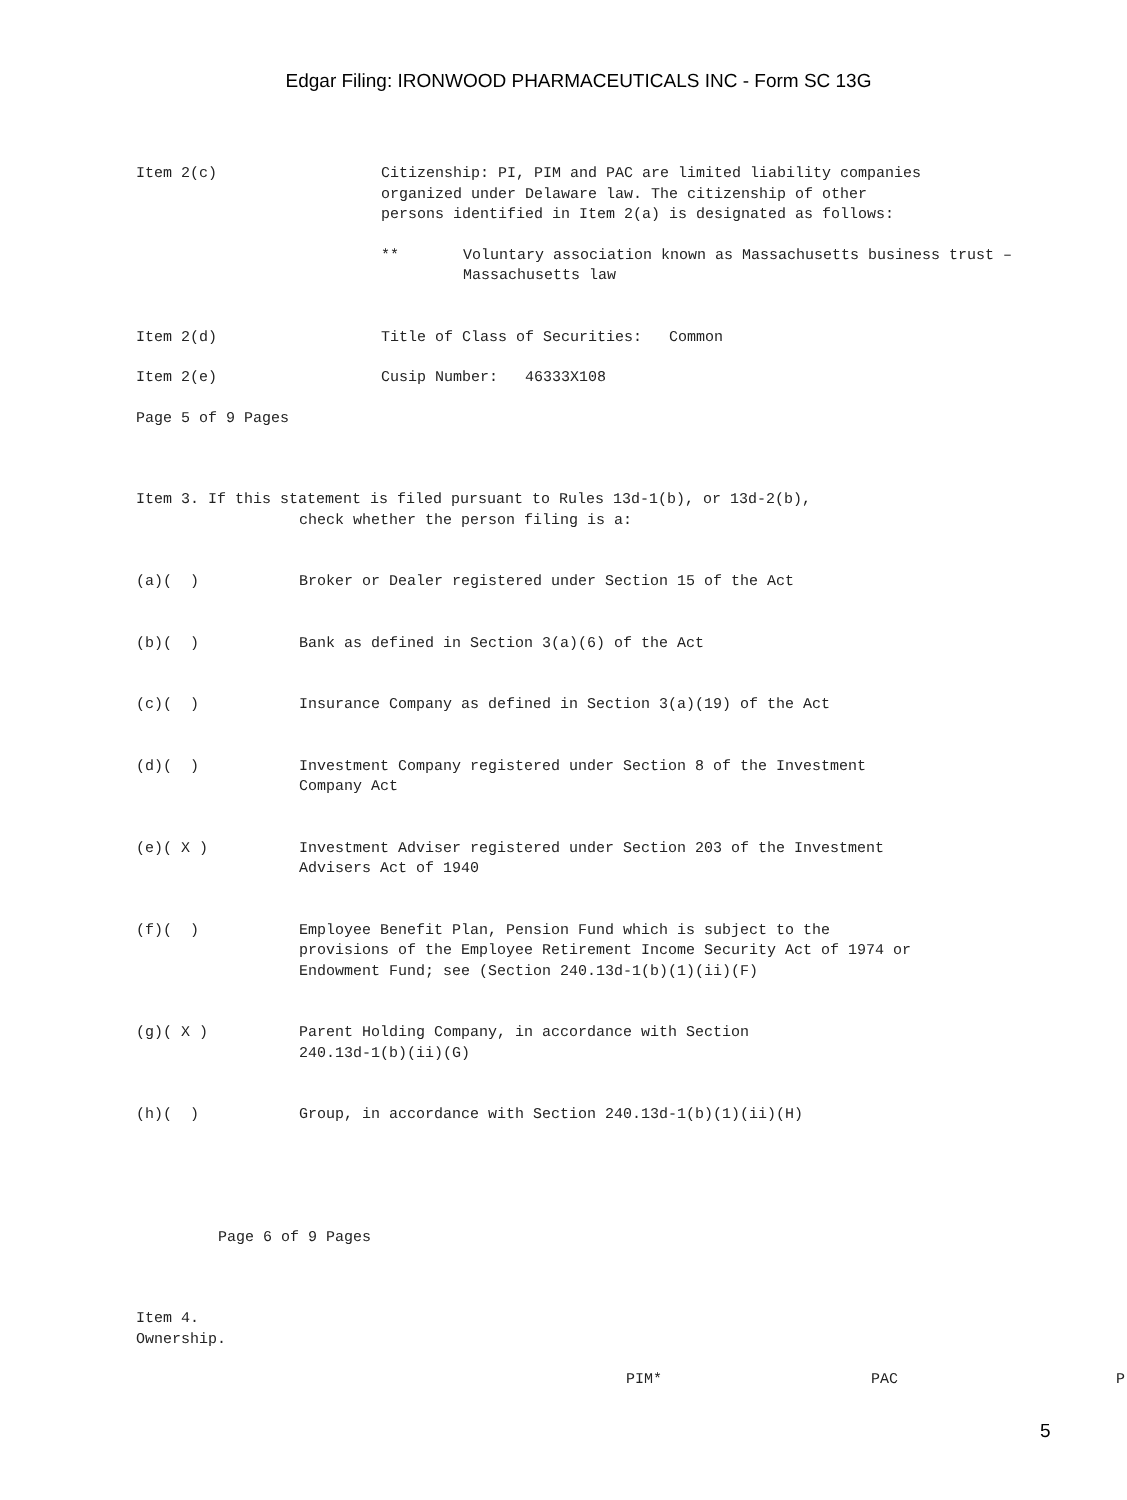Edgar Filing: IRONWOOD PHARMACEUTICALS INC - Form SC 13G
Item 2(c) Citizenship: PI, PIM and PAC are limited liability companies
organized under Delaware law. The citizenship of other
persons identified in Item 2(a) is designated as follows:
** Voluntary association known as Massachusetts business trust –
Massachusetts law
Item 2(d) Title of Class of Securities: Common
Item 2(e) Cusip Number: 46333X108
Page 5 of 9 Pages
Item 3. If this statement is filed pursuant to Rules 13d-1(b), or 13d-2(b),
check whether the person filing is a:
(a)( ) Broker or Dealer registered under Section 15 of the Act
(b)( ) Bank as defined in Section 3(a)(6) of the Act
(c)( ) Insurance Company as defined in Section 3(a)(19) of the Act
(d)( ) Investment Company registered under Section 8 of the Investment
Company Act
(e)( X ) Investment Adviser registered under Section 203 of the Investment
Advisers Act of 1940
(f)( ) Employee Benefit Plan, Pension Fund which is subject to the
provisions of the Employee Retirement Income Security Act of 1974 or
Endowment Fund; see (Section 240.13d-1(b)(1)(ii)(F)
(g)( X ) Parent Holding Company, in accordance with Section
240.13d-1(b)(ii)(G)
(h)( ) Group, in accordance with Section 240.13d-1(b)(1)(ii)(H)
Page 6 of 9 Pages
Item 4.
Ownership.
PIM* PAC P
5